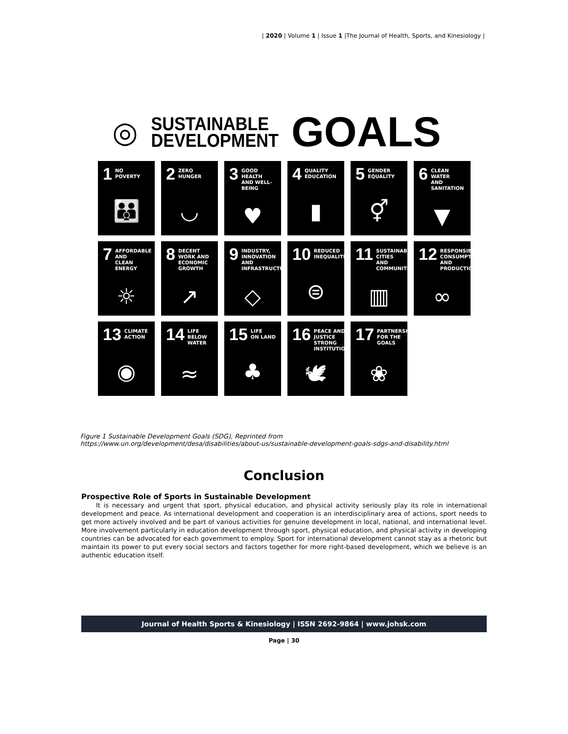| 2020 | Volume 1 | Issue 1 |The Journal of Health, Sports, and Kinesiology |
◎ SUSTAINABLE
DEVELOPMENT GOALS
1 NO
POVERTY
👪
2 ZERO
HUNGER
◡
3 GOOD HEALTH
AND WELL-BEING
♥
4 QUALITY
EDUCATION
▮
5 GENDER
EQUALITY
⚥
6 CLEAN WATER
AND SANITATION
▼
7 AFFORDABLE AND
CLEAN ENERGY
☼
8 DECENT WORK AND
ECONOMIC GROWTH
↗
9 INDUSTRY, INNOVATION
AND INFRASTRUCTURE
◇
10 REDUCED
INEQUALITIES
⊜
11 SUSTAINABLE CITIES
AND COMMUNITIES
▥
12 RESPONSIBLE
CONSUMPTION
AND PRODUCTION
∞
13 CLIMATE
ACTION
◉
14 LIFE BELOW
WATER
≈
15 LIFE
ON LAND
♣
16 PEACE AND JUSTICE
STRONG INSTITUTIONS
🕊
17 PARTNERSHIPS
FOR THE GOALS
❀
Figure 1 Sustainable Development Goals (SDG), Reprinted from
https://www.un.org/development/desa/disabilities/about-us/sustainable-development-goals-sdgs-and-disability.html
Conclusion
Prospective Role of Sports in Sustainable Development
It is necessary and urgent that sport, physical education, and physical activity seriously play its role in international development and peace. As international development and cooperation is an interdisciplinary area of actions, sport needs to get more actively involved and be part of various activities for genuine development in local, national, and international level. More involvement particularly in education development through sport, physical education, and physical activity in developing countries can be advocated for each government to employ. Sport for international development cannot stay as a rhetoric but maintain its power to put every social sectors and factors together for more right-based development, which we believe is an authentic education itself.
Journal of Health Sports & Kinesiology | ISSN 2692-9864 | www.johsk.com
Page | 30